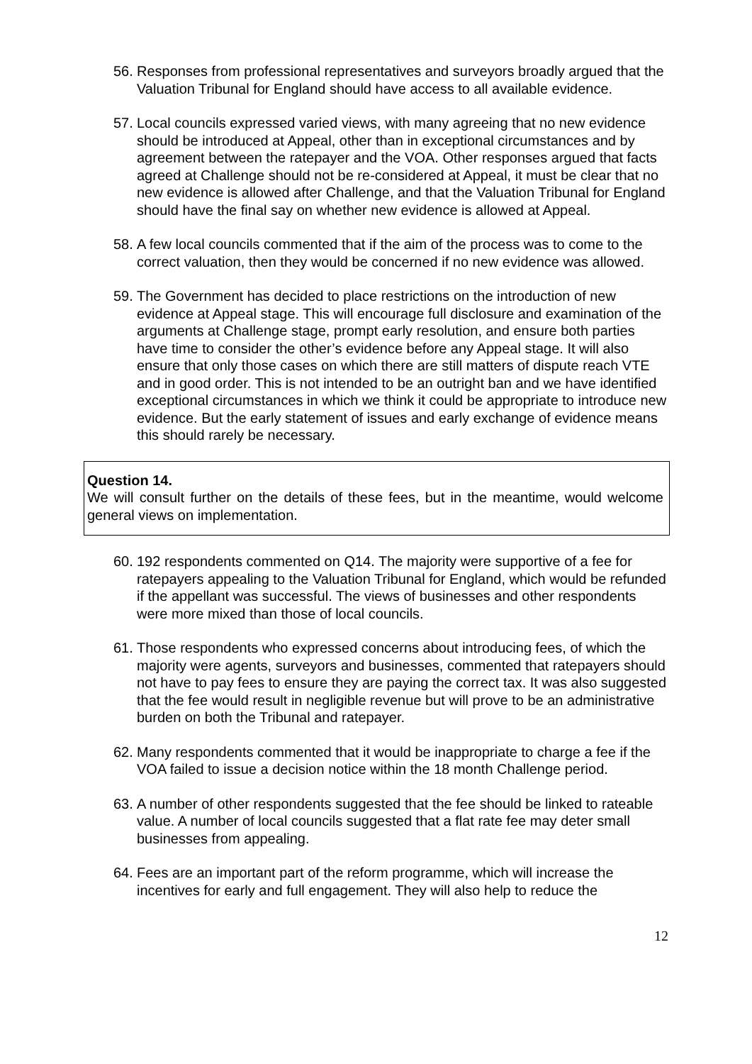56.
Responses from professional representatives and surveyors broadly argued that the Valuation Tribunal for England should have access to all available evidence.
57.
Local councils expressed varied views, with many agreeing that no new evidence should be introduced at Appeal, other than in exceptional circumstances and by agreement between the ratepayer and the VOA. Other responses argued that facts agreed at Challenge should not be re-considered at Appeal, it must be clear that no new evidence is allowed after Challenge, and that the Valuation Tribunal for England should have the final say on whether new evidence is allowed at Appeal.
58.
A few local councils commented that if the aim of the process was to come to the correct valuation, then they would be concerned if no new evidence was allowed.
59.
The Government has decided to place restrictions on the introduction of new evidence at Appeal stage. This will encourage full disclosure and examination of the arguments at Challenge stage, prompt early resolution, and ensure both parties have time to consider the other’s evidence before any Appeal stage. It will also ensure that only those cases on which there are still matters of dispute reach VTE and in good order. This is not intended to be an outright ban and we have identified exceptional circumstances in which we think it could be appropriate to introduce new evidence. But the early statement of issues and early exchange of evidence means this should rarely be necessary.
Question 14.
We will consult further on the details of these fees, but in the meantime, would welcome general views on implementation.
60.
192 respondents commented on Q14. The majority were supportive of a fee for ratepayers appealing to the Valuation Tribunal for England, which would be refunded if the appellant was successful. The views of businesses and other respondents were more mixed than those of local councils.
61.
Those respondents who expressed concerns about introducing fees, of which the majority were agents, surveyors and businesses, commented that ratepayers should not have to pay fees to ensure they are paying the correct tax. It was also suggested that the fee would result in negligible revenue but will prove to be an administrative burden on both the Tribunal and ratepayer.
62.
Many respondents commented that it would be inappropriate to charge a fee if the VOA failed to issue a decision notice within the 18 month Challenge period.
63.
A number of other respondents suggested that the fee should be linked to rateable value. A number of local councils suggested that a flat rate fee may deter small businesses from appealing.
64.
Fees are an important part of the reform programme, which will increase the incentives for early and full engagement. They will also help to reduce the
12